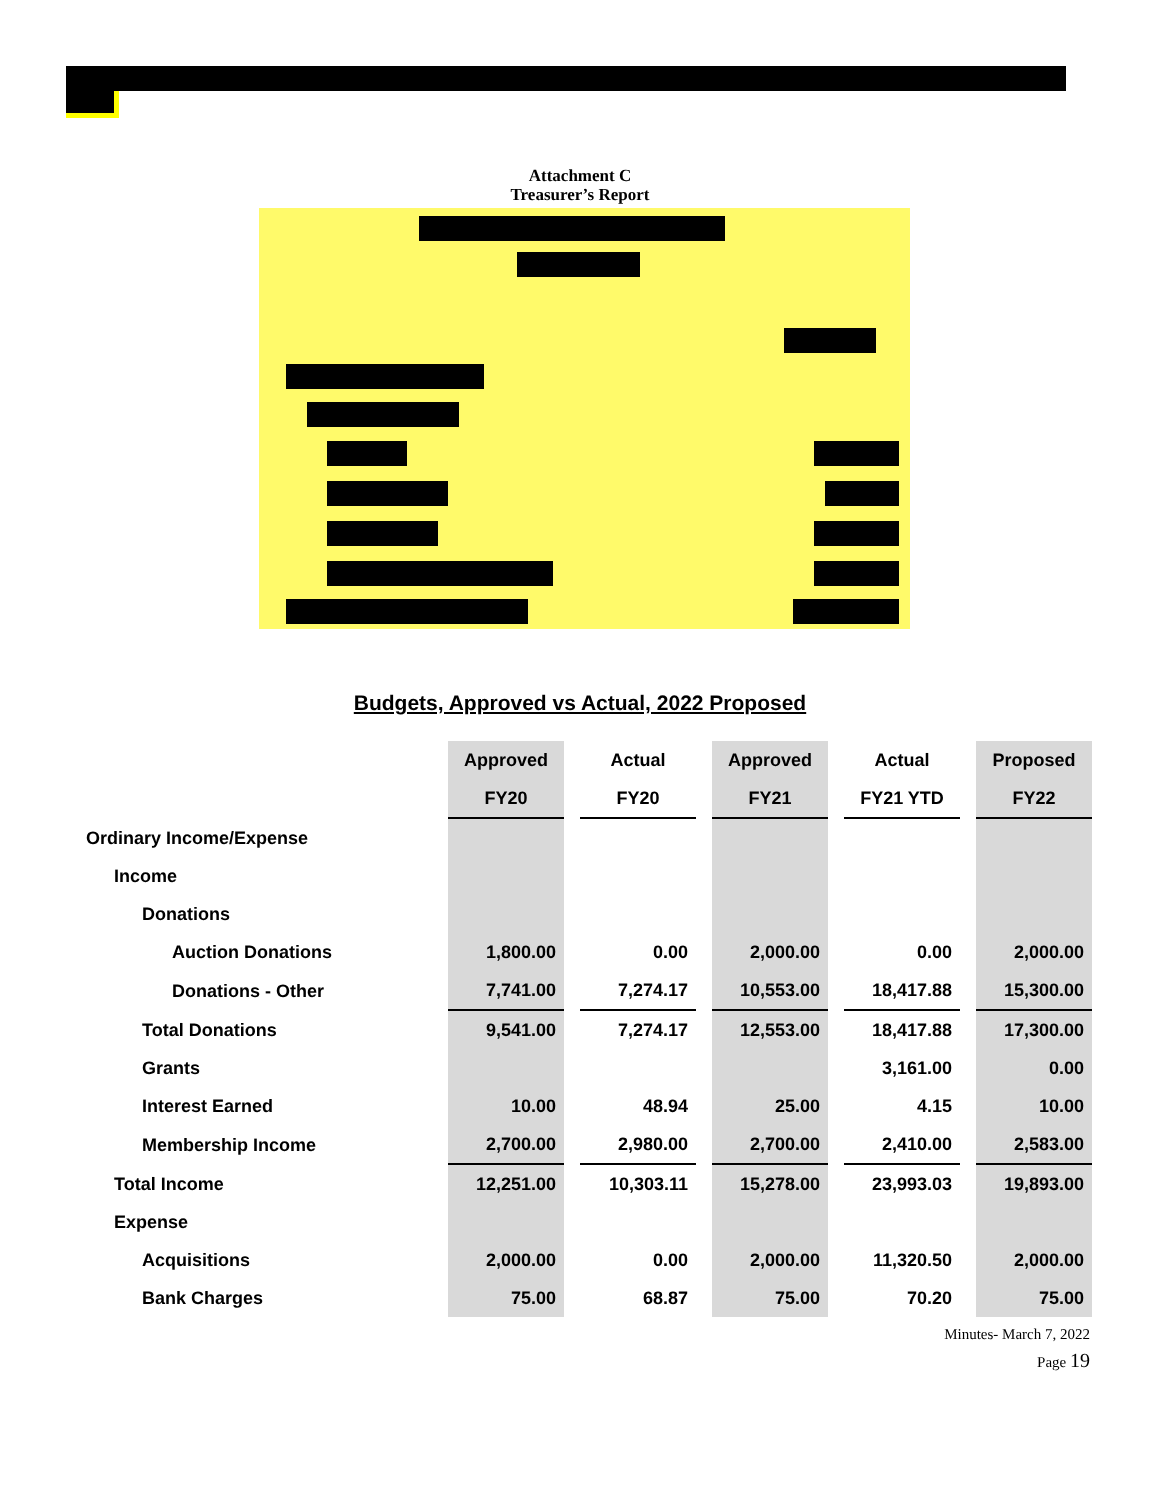Attachment C
Treasurer’s Report
Budgets, Approved vs Actual, 2022 Proposed
| | Approved | Actual | Approved | Actual | Proposed |
| --- | --- | --- | --- | --- | --- |
| | FY20 | FY20 | FY21 | FY21 YTD | FY22 |
| Ordinary Income/Expense | | | | | |
| Income | | | | | |
| Donations | | | | | |
| Auction Donations | 1,800.00 | 0.00 | 2,000.00 | 0.00 | 2,000.00 |
| Donations - Other | 7,741.00 | 7,274.17 | 10,553.00 | 18,417.88 | 15,300.00 |
| Total Donations | 9,541.00 | 7,274.17 | 12,553.00 | 18,417.88 | 17,300.00 |
| Grants | | | | 3,161.00 | 0.00 |
| Interest Earned | 10.00 | 48.94 | 25.00 | 4.15 | 10.00 |
| Membership Income | 2,700.00 | 2,980.00 | 2,700.00 | 2,410.00 | 2,583.00 |
| Total Income | 12,251.00 | 10,303.11 | 15,278.00 | 23,993.03 | 19,893.00 |
| Expense | | | | | |
| Acquisitions | 2,000.00 | 0.00 | 2,000.00 | 11,320.50 | 2,000.00 |
| Bank Charges | 75.00 | 68.87 | 75.00 | 70.20 | 75.00 |
Minutes- March 7, 2022
Page 19